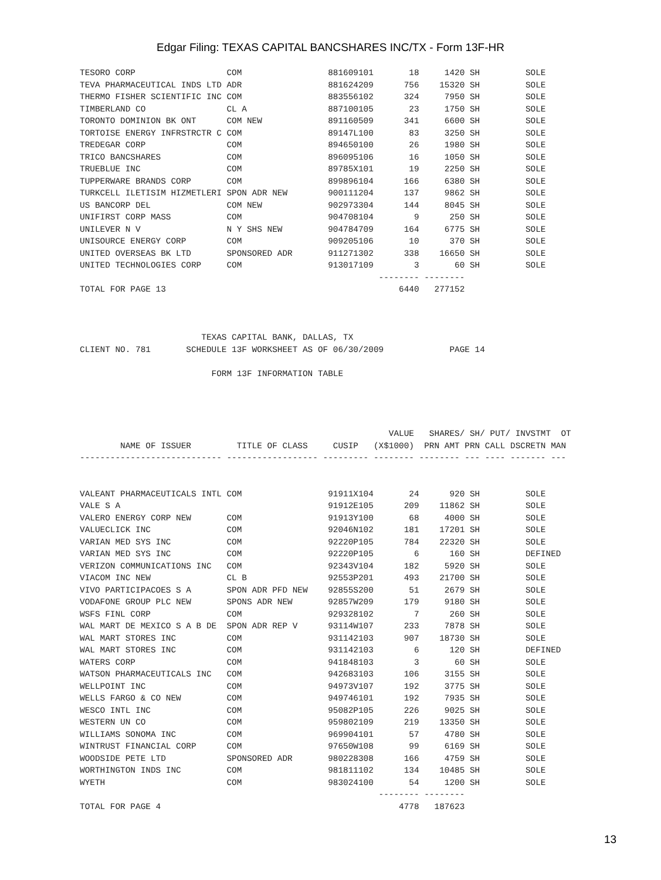Edgar Filing: TEXAS CAPITAL BANCSHARES INC/TX - Form 13F-HR
TESORO CORP                  COM                 881609101       18     1420 SH         SOLE
TEVA PHARMACEUTICAL INDS LTD ADR                 881624209      756    15320 SH         SOLE
THERMO FISHER SCIENTIFIC INC COM                 883556102      324     7950 SH         SOLE
TIMBERLAND CO                CL A                887100105       23     1750 SH         SOLE
TORONTO DOMINION BK ONT      COM NEW             891160509      341     6600 SH         SOLE
TORTOISE ENERGY INFRSTRCTR C COM                 89147L100       83     3250 SH         SOLE
TREDEGAR CORP                COM                 894650100       26     1980 SH         SOLE
TRICO BANCSHARES             COM                 896095106       16     1050 SH         SOLE
TRUEBLUE INC                 COM                 89785X101       19     2250 SH         SOLE
TUPPERWARE BRANDS CORP       COM                 899896104      166     6380 SH         SOLE
TURKCELL ILETISIM HIZMETLERI SPON ADR NEW        900111204      137     9862 SH         SOLE
US BANCORP DEL               COM NEW             902973304      144     8045 SH         SOLE
UNIFIRST CORP MASS           COM                 904708104        9      250 SH         SOLE
UNILEVER N V                 N Y SHS NEW         904784709      164     6775 SH         SOLE
UNISOURCE ENERGY CORP        COM                 909205106       10      370 SH         SOLE
UNITED OVERSEAS BK LTD       SPONSORED ADR       911271302      338    16650 SH         SOLE
UNITED TECHNOLOGIES CORP     COM                 913017109        3       60 SH         SOLE
                                                           -------- --------
TOTAL FOR PAGE 13                                              6440   277152



                        TEXAS CAPITAL BANK, DALLAS, TX
CLIENT NO. 781       SCHEDULE 13F WORKSHEET AS OF 06/30/2009             PAGE 14

                          FORM 13F INFORMATION TABLE




                                                             VALUE   SHARES/ SH/ PUT/ INVSTMT  OT
        NAME OF ISSUER         TITLE OF CLASS     CUSIP   (X$1000)  PRN AMT PRN CALL DSCRETN MAN
---------------------------- ------------------ --------- -------- -------- --- ---- ------- ---


VALEANT PHARMACEUTICALS INTL COM                 91911X104       24      920 SH         SOLE
VALE S A                                         91912E105      209    11862 SH         SOLE
VALERO ENERGY CORP NEW       COM                 91913Y100       68     4000 SH         SOLE
VALUECLICK INC               COM                 92046N102      181    17201 SH         SOLE
VARIAN MED SYS INC           COM                 92220P105      784    22320 SH         SOLE
VARIAN MED SYS INC           COM                 92220P105        6      160 SH         DEFINED
VERIZON COMMUNICATIONS INC   COM                 92343V104      182     5920 SH         SOLE
VIACOM INC NEW               CL B                92553P201      493    21700 SH         SOLE
VIVO PARTICIPACOES S A       SPON ADR PFD NEW    92855S200       51     2679 SH         SOLE
VODAFONE GROUP PLC NEW       SPONS ADR NEW       92857W209      179     9180 SH         SOLE
WSFS FINL CORP               COM                 929328102        7      260 SH         SOLE
WAL MART DE MEXICO S A B DE  SPON ADR REP V      93114W107      233     7878 SH         SOLE
WAL MART STORES INC          COM                 931142103      907    18730 SH         SOLE
WAL MART STORES INC          COM                 931142103        6      120 SH         DEFINED
WATERS CORP                  COM                 941848103        3       60 SH         SOLE
WATSON PHARMACEUTICALS INC   COM                 942683103      106     3155 SH         SOLE
WELLPOINT INC                COM                 94973V107      192     3775 SH         SOLE
WELLS FARGO & CO NEW         COM                 949746101      192     7935 SH         SOLE
WESCO INTL INC               COM                 95082P105      226     9025 SH         SOLE
WESTERN UN CO                COM                 959802109      219    13350 SH         SOLE
WILLIAMS SONOMA INC          COM                 969904101       57     4780 SH         SOLE
WINTRUST FINANCIAL CORP      COM                 97650W108       99     6169 SH         SOLE
WOODSIDE PETE LTD            SPONSORED ADR       980228308      166     4759 SH         SOLE
WORTHINGTON INDS INC         COM                 981811102      134    10485 SH         SOLE
WYETH                        COM                 983024100       54     1200 SH         SOLE
                                                           -------- --------
TOTAL FOR PAGE 4                                               4778   187623
13